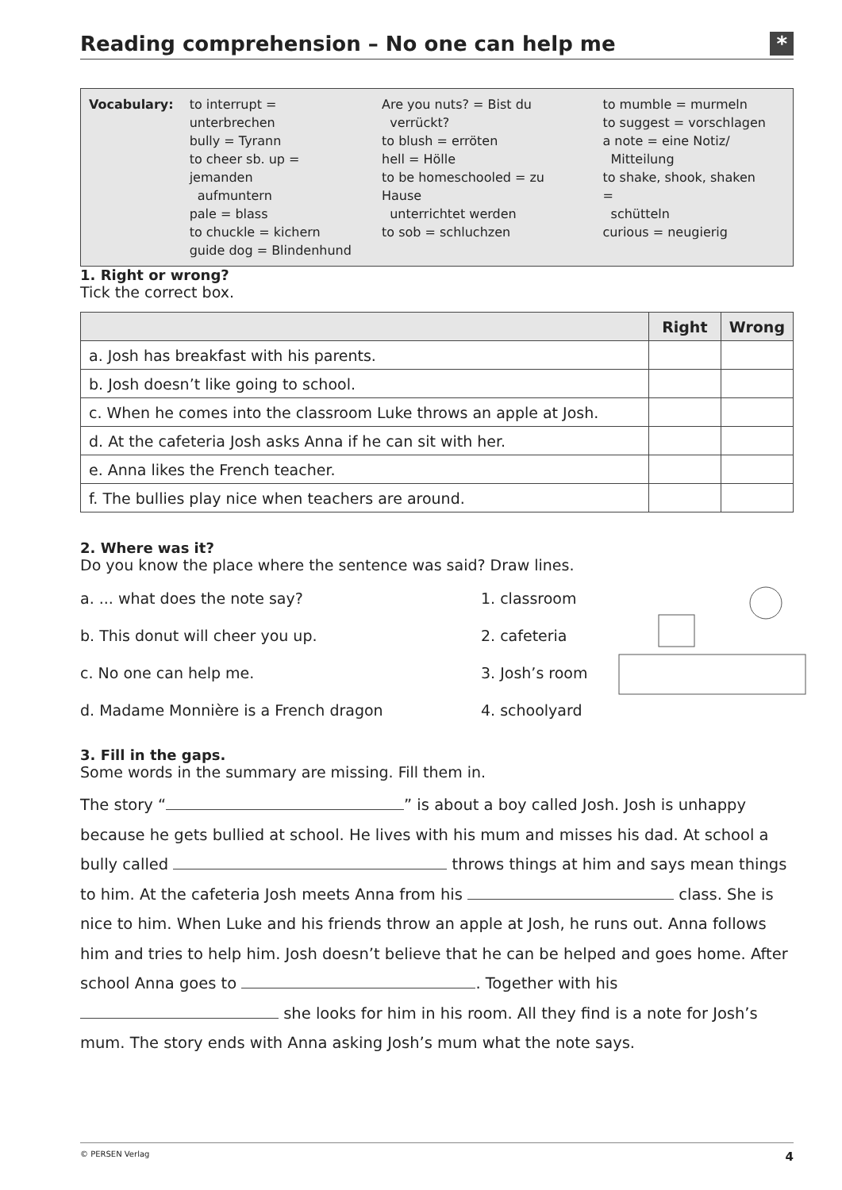Reading comprehension – No one can help me *
Vocabulary: to interrupt = unterbrechen
bully = Tyrann
to cheer sb. up = jemanden
aufmuntern
pale = blass
to chuckle = kichern
guide dog = Blindenhund
Are you nuts? = Bist du
verrückt?
to blush = erröten
hell = Hölle
to be homeschooled = zu Hause
unterrichtet werden
to sob = schluchzen
to mumble = murmeln
to suggest = vorschlagen
a note = eine Notiz/
Mitteilung
to shake, shook, shaken =
schütteln
curious = neugierig
1. Right or wrong?
Tick the correct box.
| | Right | Wrong |
| --- | --- | --- |
| a. Josh has breakfast with his parents. | | |
| b. Josh doesn’t like going to school. | | |
| c. When he comes into the classroom Luke throws an apple at Josh. | | |
| d. At the cafeteria Josh asks Anna if he can sit with her. | | |
| e. Anna likes the French teacher. | | |
| f. The bullies play nice when teachers are around. | | |
2. Where was it?
Do you know the place where the sentence was said? Draw lines.
a. ... what does the note say? 1. classroom
b. This donut will cheer you up. 2. cafeteria
c. No one can help me. 3. Josh’s room
d. Madame Monnière is a French dragon 4. schoolyard
3. Fill in the gaps.
Some words in the summary are missing. Fill them in.
The story “ ” is about a boy called Josh. Josh is unhappy because he gets bullied at school. He lives with his mum and misses his dad. At school a bully called throws things at him and says mean things to him. At the cafeteria Josh meets Anna from his class. She is nice to him. When Luke and his friends throw an apple at Josh, he runs out. Anna follows him and tries to help him. Josh doesn’t believe that he can be helped and goes home. After school Anna goes to . Together with his she looks for him in his room. All they find is a note for Josh’s mum. The story ends with Anna asking Josh’s mum what the note says.
© PERSEN Verlag 4